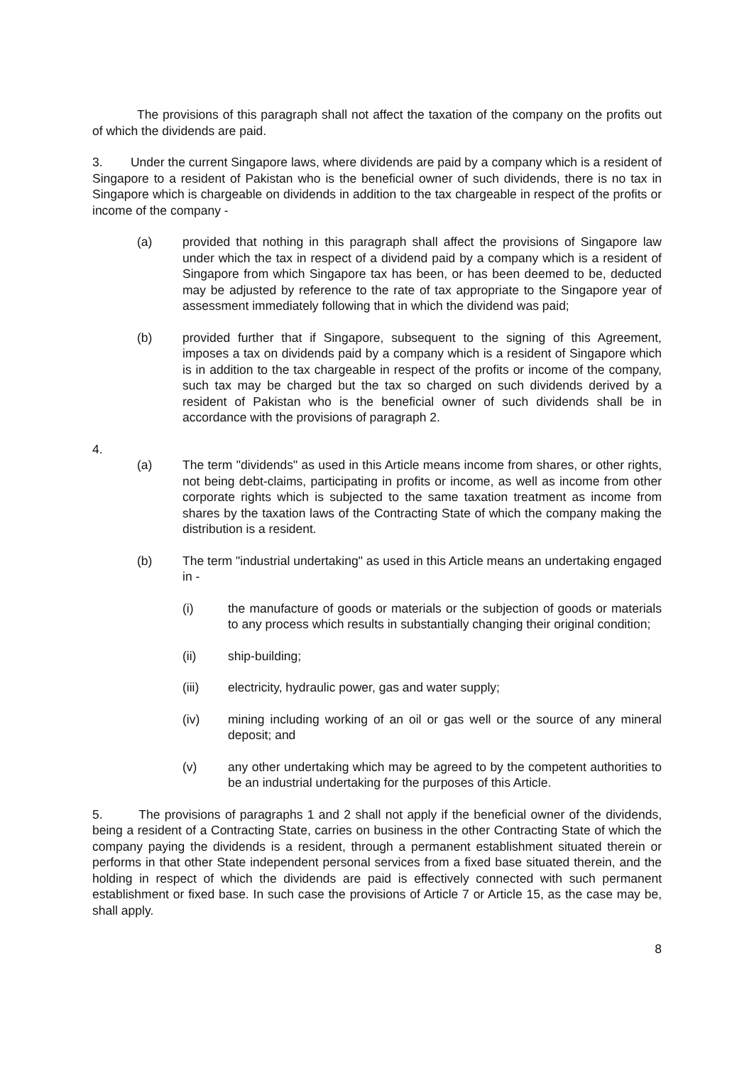The provisions of this paragraph shall not affect the taxation of the company on the profits out of which the dividends are paid.
3. Under the current Singapore laws, where dividends are paid by a company which is a resident of Singapore to a resident of Pakistan who is the beneficial owner of such dividends, there is no tax in Singapore which is chargeable on dividends in addition to the tax chargeable in respect of the profits or income of the company -
(a) provided that nothing in this paragraph shall affect the provisions of Singapore law under which the tax in respect of a dividend paid by a company which is a resident of Singapore from which Singapore tax has been, or has been deemed to be, deducted may be adjusted by reference to the rate of tax appropriate to the Singapore year of assessment immediately following that in which the dividend was paid;
(b) provided further that if Singapore, subsequent to the signing of this Agreement, imposes a tax on dividends paid by a company which is a resident of Singapore which is in addition to the tax chargeable in respect of the profits or income of the company, such tax may be charged but the tax so charged on such dividends derived by a resident of Pakistan who is the beneficial owner of such dividends shall be in accordance with the provisions of paragraph 2.
4.
(a) The term "dividends" as used in this Article means income from shares, or other rights, not being debt-claims, participating in profits or income, as well as income from other corporate rights which is subjected to the same taxation treatment as income from shares by the taxation laws of the Contracting State of which the company making the distribution is a resident.
(b) The term "industrial undertaking" as used in this Article means an undertaking engaged in -
(i) the manufacture of goods or materials or the subjection of goods or materials to any process which results in substantially changing their original condition;
(ii) ship-building;
(iii) electricity, hydraulic power, gas and water supply;
(iv) mining including working of an oil or gas well or the source of any mineral deposit; and
(v) any other undertaking which may be agreed to by the competent authorities to be an industrial undertaking for the purposes of this Article.
5. The provisions of paragraphs 1 and 2 shall not apply if the beneficial owner of the dividends, being a resident of a Contracting State, carries on business in the other Contracting State of which the company paying the dividends is a resident, through a permanent establishment situated therein or performs in that other State independent personal services from a fixed base situated therein, and the holding in respect of which the dividends are paid is effectively connected with such permanent establishment or fixed base. In such case the provisions of Article 7 or Article 15, as the case may be, shall apply.
8